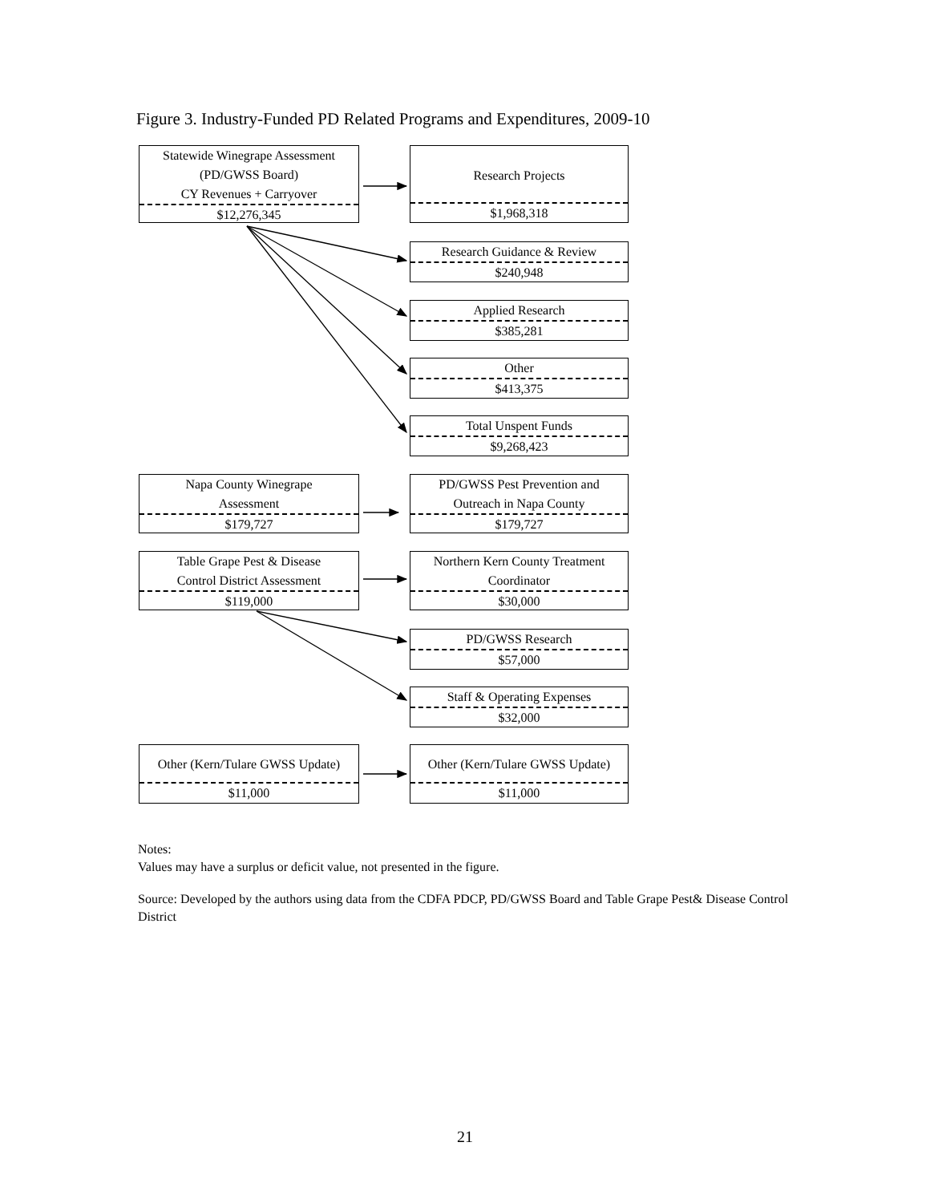Figure 3. Industry-Funded PD Related Programs and Expenditures, 2009-10
Statewide Winegrape Assessment
(PD/GWSS Board)
CY Revenues + Carryover
$12,276,345
Research Projects
$1,968,318
Research Guidance & Review
$240,948
Applied Research
$385,281
Other
$413,375
Total Unspent Funds
$9,268,423
Napa County Winegrape
Assessment
$179,727
PD/GWSS Pest Prevention and
Outreach in Napa County
$179,727
Table Grape Pest & Disease
Control District Assessment
$119,000
Northern Kern County Treatment
Coordinator
$30,000
PD/GWSS Research
$57,000
Staff & Operating Expenses
$32,000
Other (Kern/Tulare GWSS Update)
$11,000
Other (Kern/Tulare GWSS Update)
$11,000
Notes:
Values may have a surplus or deficit value, not presented in the figure.
Source: Developed by the authors using data from the CDFA PDCP, PD/GWSS Board and Table Grape Pest& Disease Control District
21